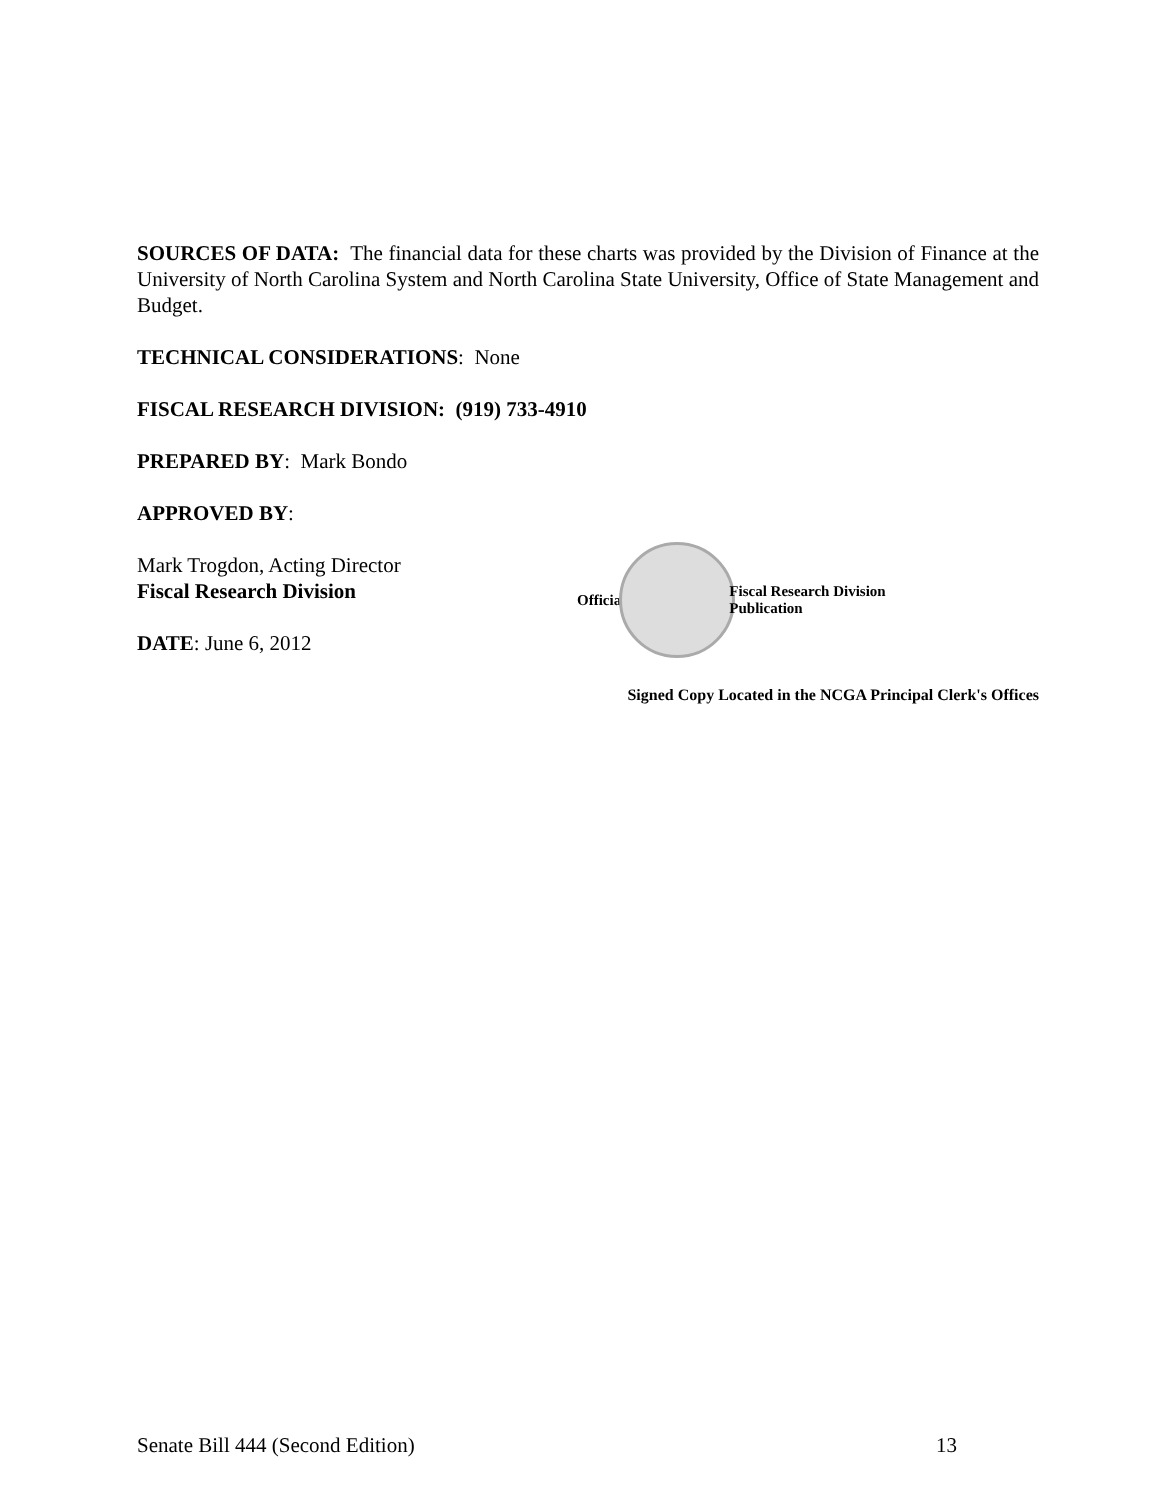SOURCES OF DATA: The financial data for these charts was provided by the Division of Finance at the University of North Carolina System and North Carolina State University, Office of State Management and Budget.
TECHNICAL CONSIDERATIONS: None
FISCAL RESEARCH DIVISION: (919) 733-4910
PREPARED BY: Mark Bondo
APPROVED BY:
Mark Trogdon, Acting Director
Fiscal Research Division
DATE: June 6, 2012
Official
Fiscal Research Division
Publication
Signed Copy Located in the NCGA Principal Clerk's Offices
Senate Bill 444 (Second Edition) 13